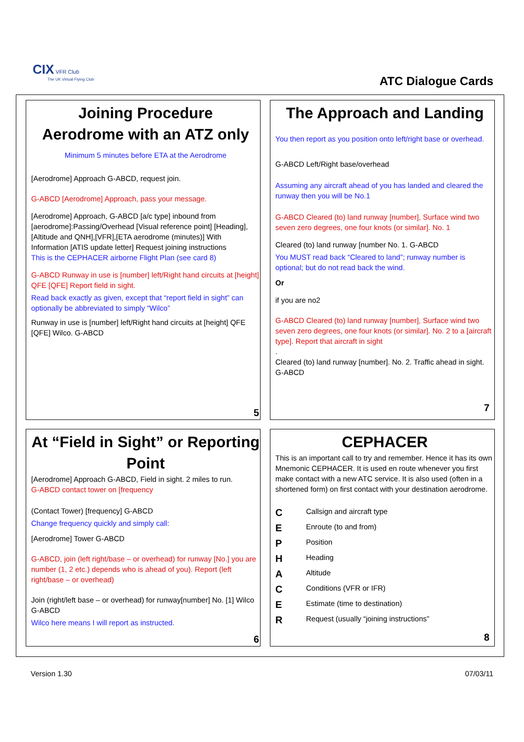CIX VFR Club
The UK Virtual Flying Club
ATC Dialogue Cards
Joining Procedure
Aerodrome with an ATZ only
Minimum 5 minutes before ETA at the Aerodrome
[Aerodrome] Approach G-ABCD, request join.
G-ABCD [Aerodrome] Approach, pass your message.
[Aerodrome] Approach, G-ABCD [a/c type] inbound from [aerodrome]:Passing/Overhead [Visual reference point] [Heading],[Altitude and QNH],[VFR],[ETA aerodrome (minutes)] With Information [ATIS update letter] Request joining instructions
This is the CEPHACER airborne Flight Plan (see card 8)
G-ABCD Runway in use is [number] left/Right hand circuits at [height] QFE [QFE] Report field in sight.
Read back exactly as given, except that “report field in sight” can optionally be abbreviated to simply “Wilco”
Runway in use is [number] left/Right hand circuits at [height] QFE [QFE] Wilco. G-ABCD
5
The Approach and Landing
You then report as you position onto left/right base or overhead.
G-ABCD Left/Right base/overhead
Assuming any aircraft ahead of you has landed and cleared the runway then you will be No.1
G-ABCD Cleared (to) land runway [number], Surface wind two seven zero degrees, one four knots (or similar]. No. 1
Cleared (to) land runway [number No. 1. G-ABCD
You MUST read back “Cleared to land”; runway number is optional; but do not read back the wind.
Or
if you are no2
G-ABCD Cleared (to) land runway [number], Surface wind two seven zero degrees, one four knots (or similar]. No. 2 to a [aircraft type]. Report that aircraft in sight
.
Cleared (to) land runway [number]. No. 2. Traffic ahead in sight. G-ABCD
7
At “Field in Sight” or Reporting Point
[Aerodrome] Approach G-ABCD, Field in sight. 2 miles to run.
G-ABCD contact tower on [frequency
(Contact Tower) [frequency] G-ABCD
Change frequency quickly and simply call:
[Aerodrome] Tower G-ABCD
G-ABCD, join (left right/base – or overhead) for runway [No.] you are number (1, 2 etc.) depends who is ahead of you). Report (left right/base – or overhead)
Join (right/left base – or overhead) for runway[number] No. [1] Wilco G-ABCD
Wilco here means I will report as instructed.
6
CEPHACER
This is an important call to try and remember. Hence it has its own Mnemonic CEPHACER. It is used en route whenever you first make contact with a new ATC service. It is also used (often in a shortened form) on first contact with your destination aerodrome.
C Callsign and aircraft type
E Enroute (to and from)
P Position
H Heading
A Altitude
C Conditions (VFR or IFR)
E Estimate (time to destination)
R Request (usually “joining instructions”
8
Version 1.30 07/03/11